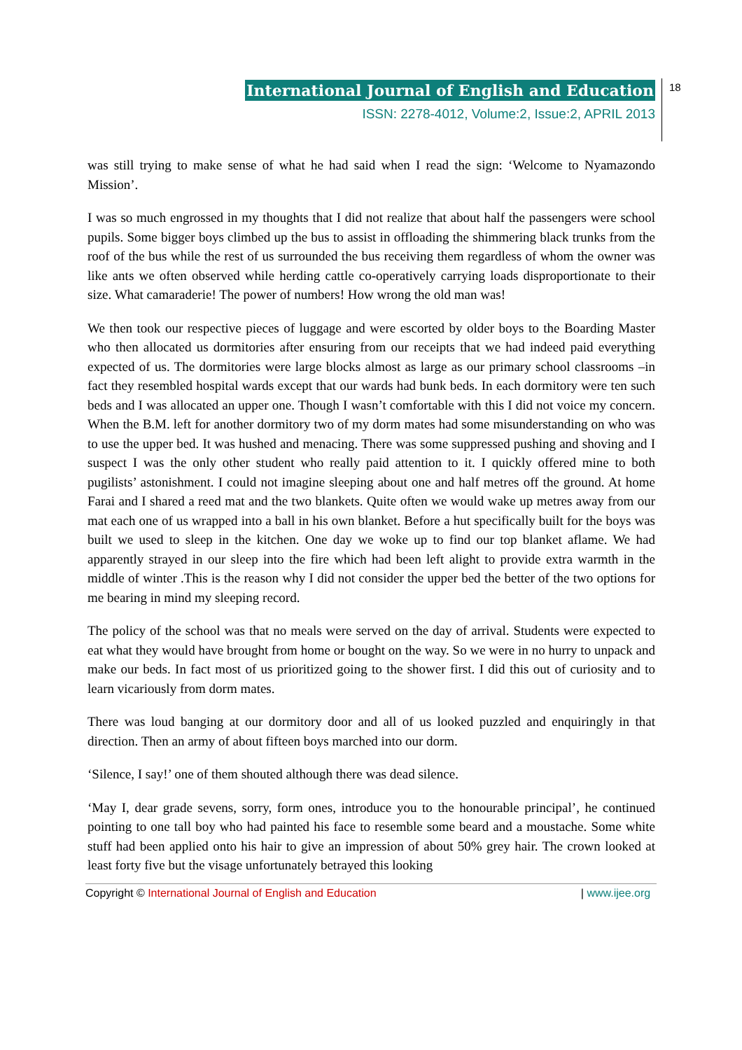International Journal of English and Education
ISSN: 2278-4012, Volume:2, Issue:2, APRIL 2013
18
was still trying to make sense of what he had said when I read the sign: ‘Welcome to Nyamazondo Mission’.
I was so much engrossed in my thoughts that I did not realize that about half the passengers were school pupils. Some bigger boys climbed up the bus to assist in offloading the shimmering black trunks from the roof of the bus while the rest of us surrounded the bus receiving them regardless of whom the owner was like ants we often observed while herding cattle co-operatively carrying loads disproportionate to their size. What camaraderie! The power of numbers! How wrong the old man was!
We then took our respective pieces of luggage and were escorted by older boys to the Boarding Master who then allocated us dormitories after ensuring from our receipts that we had indeed paid everything expected of us. The dormitories were large blocks almost as large as our primary school classrooms –in fact they resembled hospital wards except that our wards had bunk beds. In each dormitory were ten such beds and I was allocated an upper one. Though I wasn’t comfortable with this I did not voice my concern. When the B.M. left for another dormitory two of my dorm mates had some misunderstanding on who was to use the upper bed. It was hushed and menacing. There was some suppressed pushing and shoving and I suspect I was the only other student who really paid attention to it. I quickly offered mine to both pugilists’ astonishment. I could not imagine sleeping about one and half metres off the ground. At home Farai and I shared a reed mat and the two blankets. Quite often we would wake up metres away from our mat each one of us wrapped into a ball in his own blanket. Before a hut specifically built for the boys was built we used to sleep in the kitchen. One day we woke up to find our top blanket aflame. We had apparently strayed in our sleep into the fire which had been left alight to provide extra warmth in the middle of winter .This is the reason why I did not consider the upper bed the better of the two options for me bearing in mind my sleeping record.
The policy of the school was that no meals were served on the day of arrival. Students were expected to eat what they would have brought from home or bought on the way. So we were in no hurry to unpack and make our beds. In fact most of us prioritized going to the shower first. I did this out of curiosity and to learn vicariously from dorm mates.
There was loud banging at our dormitory door and all of us looked puzzled and enquiringly in that direction. Then an army of about fifteen boys marched into our dorm.
‘Silence, I say!’ one of them shouted although there was dead silence.
‘May I, dear grade sevens, sorry, form ones, introduce you to the honourable principal’, he continued pointing to one tall boy who had painted his face to resemble some beard and a moustache. Some white stuff had been applied onto his hair to give an impression of about 50% grey hair. The crown looked at least forty five but the visage unfortunately betrayed this looking
Copyright © International Journal of English and Education | www.ijee.org